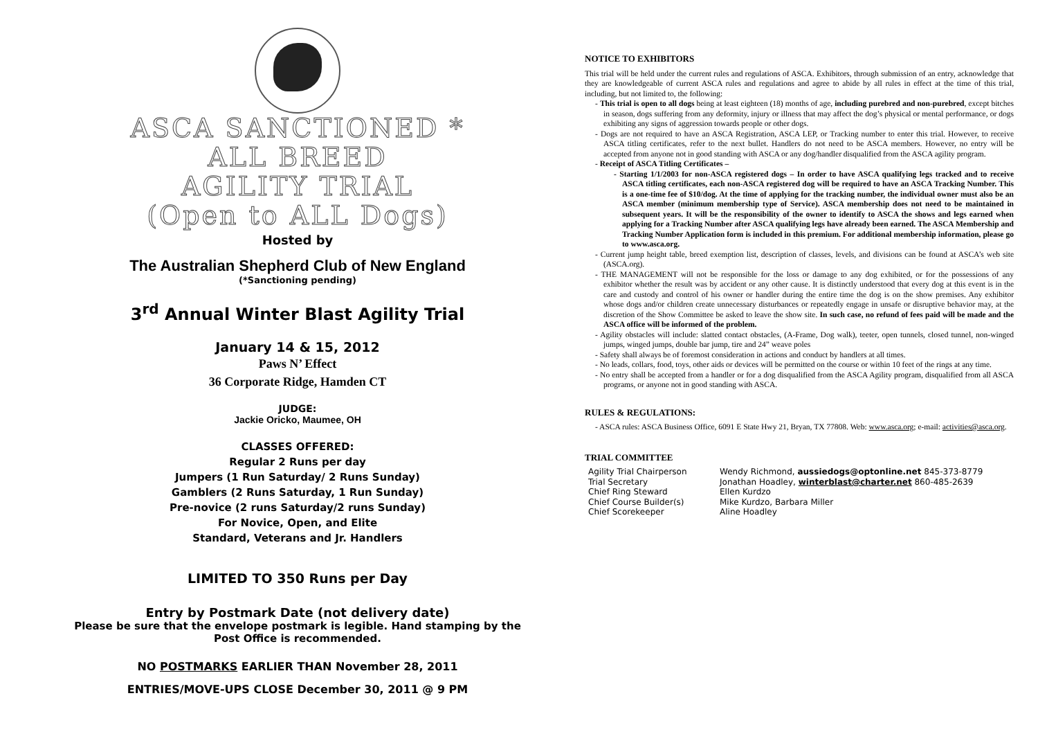ASCA SANCTIONED *
ALL BREED
AGILITY TRIAL
(Open to ALL Dogs)
Hosted by
The Australian Shepherd Club of New England
(*Sanctioning pending)
3<sup>rd</sup> Annual Winter Blast Agility Trial
January 14 & 15, 2012
Paws N’ Effect
36 Corporate Ridge, Hamden CT
JUDGE:
Jackie Oricko, Maumee, OH
CLASSES OFFERED:
Regular 2 Runs per day
Jumpers (1 Run Saturday/ 2 Runs Sunday)
Gamblers (2 Runs Saturday, 1 Run Sunday)
Pre-novice (2 runs Saturday/2 runs Sunday)
For Novice, Open, and Elite
Standard, Veterans and Jr. Handlers
LIMITED TO 350 Runs per Day
Entry by Postmark Date (not delivery date)
Please be sure that the envelope postmark is legible. Hand stamping by the Post Office is recommended.
NO POSTMARKS EARLIER THAN November 28, 2011
ENTRIES/MOVE-UPS CLOSE December 30, 2011 @ 9 PM
NOTICE TO EXHIBITORS
This trial will be held under the current rules and regulations of ASCA. Exhibitors, through submission of an entry, acknowledge that they are knowledgeable of current ASCA rules and regulations and agree to abide by all rules in effect at the time of this trial, including, but not limited to, the following:
- This trial is open to all dogs being at least eighteen (18) months of age, including purebred and non-purebred, except bitches in season, dogs suffering from any deformity, injury or illness that may affect the dog’s physical or mental performance, or dogs exhibiting any signs of aggression towards people or other dogs.
- Dogs are not required to have an ASCA Registration, ASCA LEP, or Tracking number to enter this trial. However, to receive ASCA titling certificates, refer to the next bullet. Handlers do not need to be ASCA members. However, no entry will be accepted from anyone not in good standing with ASCA or any dog/handler disqualified from the ASCA agility program.
- Receipt of ASCA Titling Certificates –
- Starting 1/1/2003 for non-ASCA registered dogs – In order to have ASCA qualifying legs tracked and to receive ASCA titling certificates, each non-ASCA registered dog will be required to have an ASCA Tracking Number. This is a one-time fee of $10/dog. At the time of applying for the tracking number, the individual owner must also be an ASCA member (minimum membership type of Service). ASCA membership does not need to be maintained in subsequent years. It will be the responsibility of the owner to identify to ASCA the shows and legs earned when applying for a Tracking Number after ASCA qualifying legs have already been earned. The ASCA Membership and Tracking Number Application form is included in this premium. For additional membership information, please go to www.asca.org.
- Current jump height table, breed exemption list, description of classes, levels, and divisions can be found at ASCA’s web site (ASCA.org).
- THE MANAGEMENT will not be responsible for the loss or damage to any dog exhibited, or for the possessions of any exhibitor whether the result was by accident or any other cause. It is distinctly understood that every dog at this event is in the care and custody and control of his owner or handler during the entire time the dog is on the show premises. Any exhibitor whose dogs and/or children create unnecessary disturbances or repeatedly engage in unsafe or disruptive behavior may, at the discretion of the Show Committee be asked to leave the show site. In such case, no refund of fees paid will be made and the ASCA office will be informed of the problem.
- Agility obstacles will include: slatted contact obstacles, (A-Frame, Dog walk), teeter, open tunnels, closed tunnel, non-winged jumps, winged jumps, double bar jump, tire and 24” weave poles
- Safety shall always be of foremost consideration in actions and conduct by handlers at all times.
- No leads, collars, food, toys, other aids or devices will be permitted on the course or within 10 feet of the rings at any time.
- No entry shall be accepted from a handler or for a dog disqualified from the ASCA Agility program, disqualified from all ASCA programs, or anyone not in good standing with ASCA.
RULES & REGULATIONS:
- ASCA rules: ASCA Business Office, 6091 E State Hwy 21, Bryan, TX 77808. Web: www.asca.org; e-mail: activities@asca.org.
TRIAL COMMITTEE
Agility Trial Chairperson Wendy Richmond, aussiedogs@optonline.net 845-373-8779 Trial Secretary Jonathan Hoadley, winterblast@charter.net 860-485-2639 Chief Ring Steward Ellen Kurdzo Chief Course Builder(s) Mike Kurdzo, Barbara Miller Chief Scorekeeper Aline Hoadley